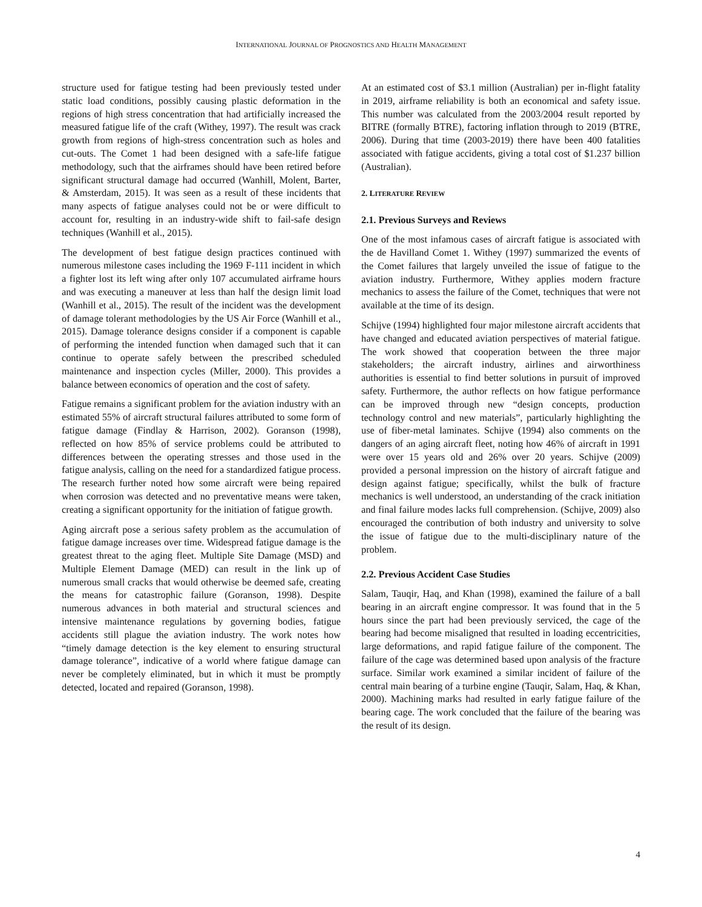INTERNATIONAL JOURNAL OF PROGNOSTICS AND HEALTH MANAGEMENT
structure used for fatigue testing had been previously tested under static load conditions, possibly causing plastic deformation in the regions of high stress concentration that had artificially increased the measured fatigue life of the craft (Withey, 1997). The result was crack growth from regions of high-stress concentration such as holes and cut-outs. The Comet 1 had been designed with a safe-life fatigue methodology, such that the airframes should have been retired before significant structural damage had occurred (Wanhill, Molent, Barter, & Amsterdam, 2015). It was seen as a result of these incidents that many aspects of fatigue analyses could not be or were difficult to account for, resulting in an industry-wide shift to fail-safe design techniques (Wanhill et al., 2015).
The development of best fatigue design practices continued with numerous milestone cases including the 1969 F-111 incident in which a fighter lost its left wing after only 107 accumulated airframe hours and was executing a maneuver at less than half the design limit load (Wanhill et al., 2015). The result of the incident was the development of damage tolerant methodologies by the US Air Force (Wanhill et al., 2015). Damage tolerance designs consider if a component is capable of performing the intended function when damaged such that it can continue to operate safely between the prescribed scheduled maintenance and inspection cycles (Miller, 2000). This provides a balance between economics of operation and the cost of safety.
Fatigue remains a significant problem for the aviation industry with an estimated 55% of aircraft structural failures attributed to some form of fatigue damage (Findlay & Harrison, 2002). Goranson (1998), reflected on how 85% of service problems could be attributed to differences between the operating stresses and those used in the fatigue analysis, calling on the need for a standardized fatigue process. The research further noted how some aircraft were being repaired when corrosion was detected and no preventative means were taken, creating a significant opportunity for the initiation of fatigue growth.
Aging aircraft pose a serious safety problem as the accumulation of fatigue damage increases over time. Widespread fatigue damage is the greatest threat to the aging fleet. Multiple Site Damage (MSD) and Multiple Element Damage (MED) can result in the link up of numerous small cracks that would otherwise be deemed safe, creating the means for catastrophic failure (Goranson, 1998). Despite numerous advances in both material and structural sciences and intensive maintenance regulations by governing bodies, fatigue accidents still plague the aviation industry. The work notes how “timely damage detection is the key element to ensuring structural damage tolerance”, indicative of a world where fatigue damage can never be completely eliminated, but in which it must be promptly detected, located and repaired (Goranson, 1998).
At an estimated cost of $3.1 million (Australian) per in-flight fatality in 2019, airframe reliability is both an economical and safety issue. This number was calculated from the 2003/2004 result reported by BITRE (formally BTRE), factoring inflation through to 2019 (BTRE, 2006). During that time (2003-2019) there have been 400 fatalities associated with fatigue accidents, giving a total cost of $1.237 billion (Australian).
2. LITERATURE REVIEW
2.1. Previous Surveys and Reviews
One of the most infamous cases of aircraft fatigue is associated with the de Havilland Comet 1. Withey (1997) summarized the events of the Comet failures that largely unveiled the issue of fatigue to the aviation industry. Furthermore, Withey applies modern fracture mechanics to assess the failure of the Comet, techniques that were not available at the time of its design.
Schijve (1994) highlighted four major milestone aircraft accidents that have changed and educated aviation perspectives of material fatigue. The work showed that cooperation between the three major stakeholders; the aircraft industry, airlines and airworthiness authorities is essential to find better solutions in pursuit of improved safety. Furthermore, the author reflects on how fatigue performance can be improved through new “design concepts, production technology control and new materials”, particularly highlighting the use of fiber-metal laminates. Schijve (1994) also comments on the dangers of an aging aircraft fleet, noting how 46% of aircraft in 1991 were over 15 years old and 26% over 20 years. Schijve (2009) provided a personal impression on the history of aircraft fatigue and design against fatigue; specifically, whilst the bulk of fracture mechanics is well understood, an understanding of the crack initiation and final failure modes lacks full comprehension. (Schijve, 2009) also encouraged the contribution of both industry and university to solve the issue of fatigue due to the multi-disciplinary nature of the problem.
2.2. Previous Accident Case Studies
Salam, Tauqir, Haq, and Khan (1998), examined the failure of a ball bearing in an aircraft engine compressor. It was found that in the 5 hours since the part had been previously serviced, the cage of the bearing had become misaligned that resulted in loading eccentricities, large deformations, and rapid fatigue failure of the component. The failure of the cage was determined based upon analysis of the fracture surface. Similar work examined a similar incident of failure of the central main bearing of a turbine engine (Tauqir, Salam, Haq, & Khan, 2000). Machining marks had resulted in early fatigue failure of the bearing cage. The work concluded that the failure of the bearing was the result of its design.
4